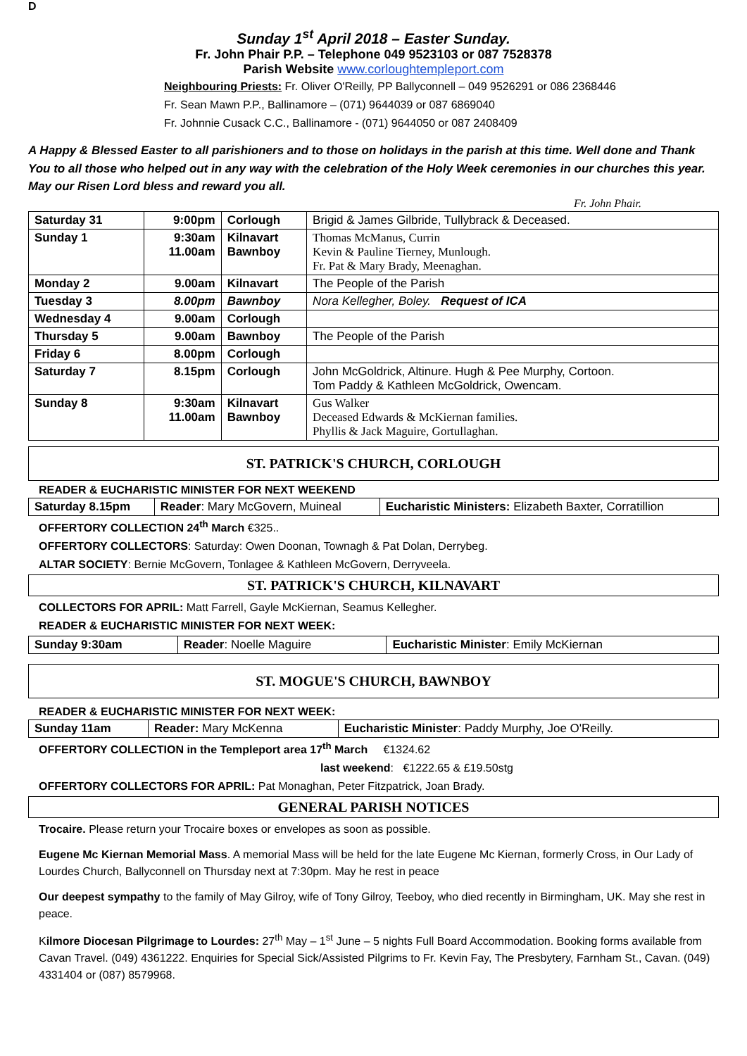D
Sunday 1<sup>st</sup> April 2018 – Easter Sunday.
Fr. John Phair P.P. – Telephone 049 9523103 or 087 7528378
Parish Website www.corloughtempleport.com
Neighbouring Priests: Fr. Oliver O'Reilly, PP Ballyconnell – 049 9526291 or 086 2368446
Fr. Sean Mawn P.P., Ballinamore – (071) 9644039 or 087 6869040
Fr. Johnnie Cusack C.C., Ballinamore - (071) 9644050 or 087 2408409
A Happy & Blessed Easter to all parishioners and to those on holidays in the parish at this time. Well done and Thank You to all those who helped out in any way with the celebration of the Holy Week ceremonies in our churches this year. May our Risen Lord bless and reward you all.
Fr. John Phair.
| Saturday 31 | 9:00pm | Corlough | Brigid & James Gilbride, Tullybrack & Deceased. |
| Sunday 1 | 9:30am 11.00am | Kilnavart Bawnboy | Thomas McManus, Currin Kevin & Pauline Tierney, Munlough. Fr. Pat & Mary Brady, Meenaghan. |
| Monday 2 | 9.00am | Kilnavart | The People of the Parish |
| Tuesday 3 | 8.00pm | Bawnboy | Nora Kellegher, Boley. Request of ICA |
| Wednesday 4 | 9.00am | Corlough | |
| Thursday 5 | 9.00am | Bawnboy | The People of the Parish |
| Friday 6 | 8.00pm | Corlough | |
| Saturday 7 | 8.15pm | Corlough | John McGoldrick, Altinure. Hugh & Pee Murphy, Cortoon. Tom Paddy & Kathleen McGoldrick, Owencam. |
| Sunday 8 | 9:30am 11.00am | Kilnavart Bawnboy | Gus Walker Deceased Edwards & McKiernan families. Phyllis & Jack Maguire, Gortullaghan. |
ST. PATRICK'S CHURCH, CORLOUGH
READER & EUCHARISTIC MINISTER FOR NEXT WEEKEND
| Saturday 8.15pm | Reader : Mary McGovern, Muineal | Eucharistic Ministers: Elizabeth Baxter, Corratillion |
OFFERTORY COLLECTION 24<sup>th</sup> March €325..
OFFERTORY COLLECTORS: Saturday: Owen Doonan, Townagh & Pat Dolan, Derrybeg.
ALTAR SOCIETY: Bernie McGovern, Tonlagee & Kathleen McGovern, Derryveela.
ST. PATRICK'S CHURCH, KILNAVART
COLLECTORS FOR APRIL: Matt Farrell, Gayle McKiernan, Seamus Kellegher.
READER & EUCHARISTIC MINISTER FOR NEXT WEEK:
| Sunday 9:30am | Reader : Noelle Maguire | Eucharistic Minister : Emily McKiernan |
ST. MOGUE'S CHURCH, BAWNBOY
READER & EUCHARISTIC MINISTER FOR NEXT WEEK:
| Sunday 11am | Reader: Mary McKenna | Eucharistic Minister : Paddy Murphy, Joe O'Reilly. |
OFFERTORY COLLECTION in the Templeport area 17<sup>th</sup> March €1324.62
last weekend: €1222.65 & £19.50stg
OFFERTORY COLLECTORS FOR APRIL: Pat Monaghan, Peter Fitzpatrick, Joan Brady.
GENERAL PARISH NOTICES
Trocaire. Please return your Trocaire boxes or envelopes as soon as possible.
Eugene Mc Kiernan Memorial Mass. A memorial Mass will be held for the late Eugene Mc Kiernan, formerly Cross, in Our Lady of Lourdes Church, Ballyconnell on Thursday next at 7:30pm. May he rest in peace
Our deepest sympathy to the family of May Gilroy, wife of Tony Gilroy, Teeboy, who died recently in Birmingham, UK. May she rest in peace.
Kilmore Diocesan Pilgrimage to Lourdes: 27<sup>th</sup> May – 1<sup>st</sup> June – 5 nights Full Board Accommodation. Booking forms available from Cavan Travel. (049) 4361222. Enquiries for Special Sick/Assisted Pilgrims to Fr. Kevin Fay, The Presbytery, Farnham St., Cavan. (049) 4331404 or (087) 8579968.